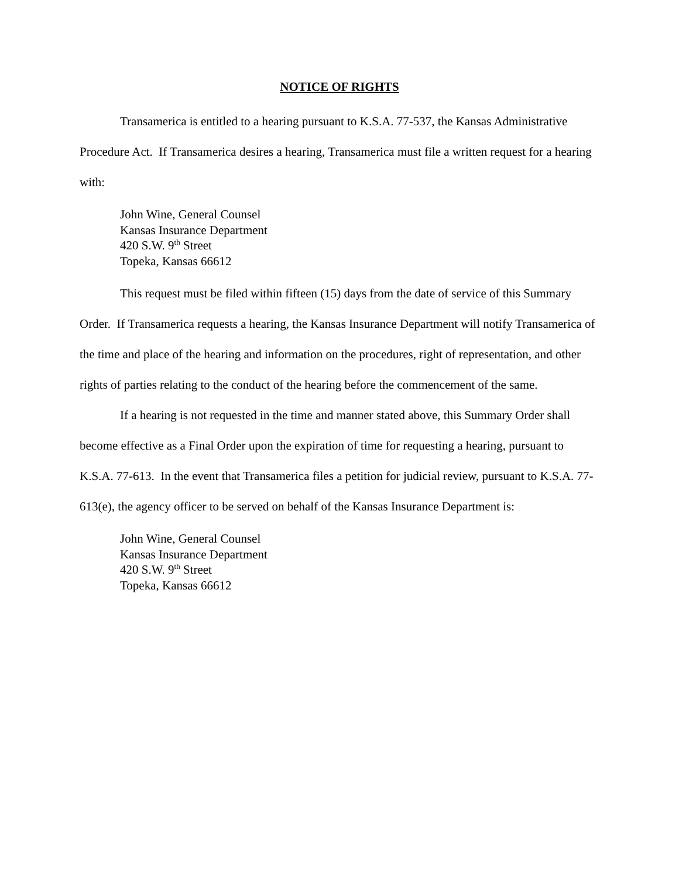NOTICE OF RIGHTS
Transamerica is entitled to a hearing pursuant to K.S.A. 77-537, the Kansas Administrative Procedure Act. If Transamerica desires a hearing, Transamerica must file a written request for a hearing with:
John Wine, General Counsel
Kansas Insurance Department
420 S.W. 9<sup>th</sup> Street
Topeka, Kansas 66612
This request must be filed within fifteen (15) days from the date of service of this Summary Order. If Transamerica requests a hearing, the Kansas Insurance Department will notify Transamerica of the time and place of the hearing and information on the procedures, right of representation, and other rights of parties relating to the conduct of the hearing before the commencement of the same.
If a hearing is not requested in the time and manner stated above, this Summary Order shall become effective as a Final Order upon the expiration of time for requesting a hearing, pursuant to K.S.A. 77-613. In the event that Transamerica files a petition for judicial review, pursuant to K.S.A. 77-613(e), the agency officer to be served on behalf of the Kansas Insurance Department is:
John Wine, General Counsel
Kansas Insurance Department
420 S.W. 9<sup>th</sup> Street
Topeka, Kansas 66612